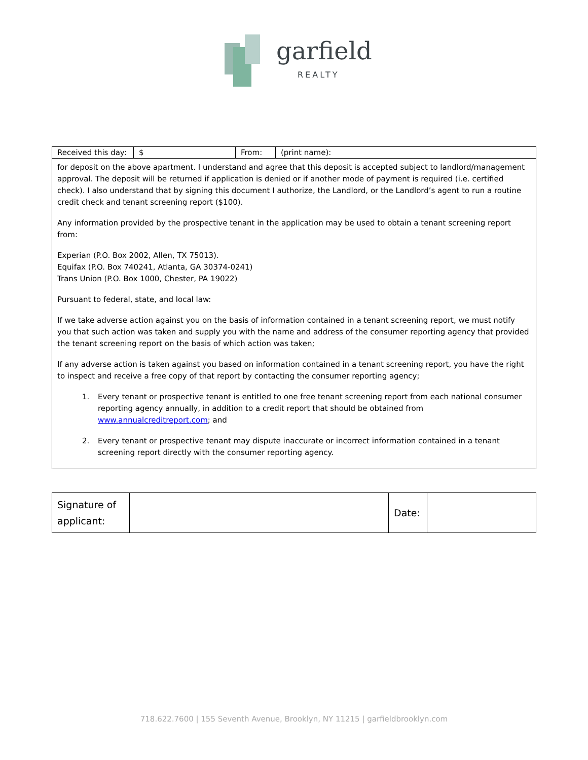garfield
REALTY
| Received this day: | $ | From: | (print name): |
| for deposit on the above apartment. I understand and agree that this deposit is accepted subject to landlord/management approval. The deposit will be returned if application is denied or if another mode of payment is required (i.e. certified check). I also understand that by signing this document I authorize, the Landlord, or the Landlord’s agent to run a routine credit check and tenant screening report ($100). Any information provided by the prospective tenant in the application may be used to obtain a tenant screening report from: Experian (P.O. Box 2002, Allen, TX 75013). Equifax (P.O. Box 740241, Atlanta, GA 30374-0241) Trans Union (P.O. Box 1000, Chester, PA 19022) Pursuant to federal, state, and local law: If we take adverse action against you on the basis of information contained in a tenant screening report, we must notify you that such action was taken and supply you with the name and address of the consumer reporting agency that provided the tenant screening report on the basis of which action was taken; If any adverse action is taken against you based on information contained in a tenant screening report, you have the right to inspect and receive a free copy of that report by contacting the consumer reporting agency; 1. Every tenant or prospective tenant is entitled to one free tenant screening report from each national consumer reporting agency annually, in addition to a credit report that should be obtained from www.annualcreditreport.com ; and 2. Every tenant or prospective tenant may dispute inaccurate or incorrect information contained in a tenant screening report directly with the consumer reporting agency. | | | |
| Signature of applicant: | | Date: | |
718.622.7600 | 155 Seventh Avenue, Brooklyn, NY 11215 | garfieldbrooklyn.com